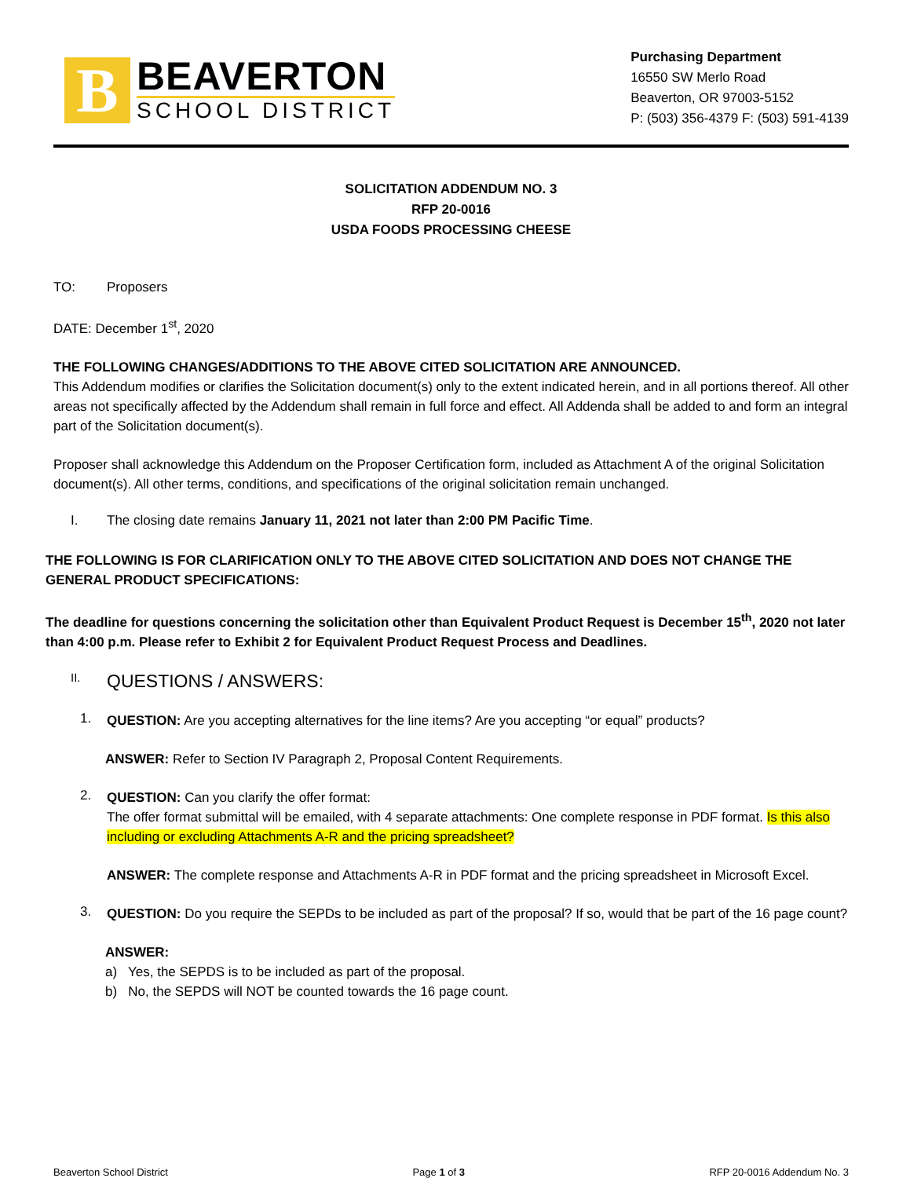B
BEAVERTON
SCHOOL DISTRICT
Purchasing Department
16550 SW Merlo Road
Beaverton, OR 97003-5152
P: (503) 356-4379 F: (503) 591-4139
SOLICITATION ADDENDUM NO. 3
RFP 20-0016
USDA FOODS PROCESSING CHEESE
TO: Proposers
DATE: December 1<sup>st</sup>, 2020
THE FOLLOWING CHANGES/ADDITIONS TO THE ABOVE CITED SOLICITATION ARE ANNOUNCED.
This Addendum modifies or clarifies the Solicitation document(s) only to the extent indicated herein, and in all portions thereof. All other areas not specifically affected by the Addendum shall remain in full force and effect. All Addenda shall be added to and form an integral part of the Solicitation document(s).
Proposer shall acknowledge this Addendum on the Proposer Certification form, included as Attachment A of the original Solicitation document(s). All other terms, conditions, and specifications of the original solicitation remain unchanged.
I. The closing date remains January 11, 2021 not later than 2:00 PM Pacific Time.
THE FOLLOWING IS FOR CLARIFICATION ONLY TO THE ABOVE CITED SOLICITATION AND DOES NOT CHANGE THE GENERAL PRODUCT SPECIFICATIONS:
The deadline for questions concerning the solicitation other than Equivalent Product Request is December 15<sup>th</sup>, 2020 not later than 4:00 p.m. Please refer to Exhibit 2 for Equivalent Product Request Process and Deadlines.
II. QUESTIONS / ANSWERS:
1.
QUESTION: Are you accepting alternatives for the line items? Are you accepting “or equal” products?
ANSWER: Refer to Section IV Paragraph 2, Proposal Content Requirements.
2.
QUESTION: Can you clarify the offer format:
The offer format submittal will be emailed, with 4 separate attachments: One complete response in PDF format. Is this also including or excluding Attachments A-R and the pricing spreadsheet?
ANSWER: The complete response and Attachments A-R in PDF format and the pricing spreadsheet in Microsoft Excel.
3.
QUESTION: Do you require the SEPDs to be included as part of the proposal? If so, would that be part of the 16 page count?
ANSWER:
a) Yes, the SEPDS is to be included as part of the proposal.
b) No, the SEPDS will NOT be counted towards the 16 page count.
Beaverton School District Page 1 of 3 RFP 20-0016 Addendum No. 3